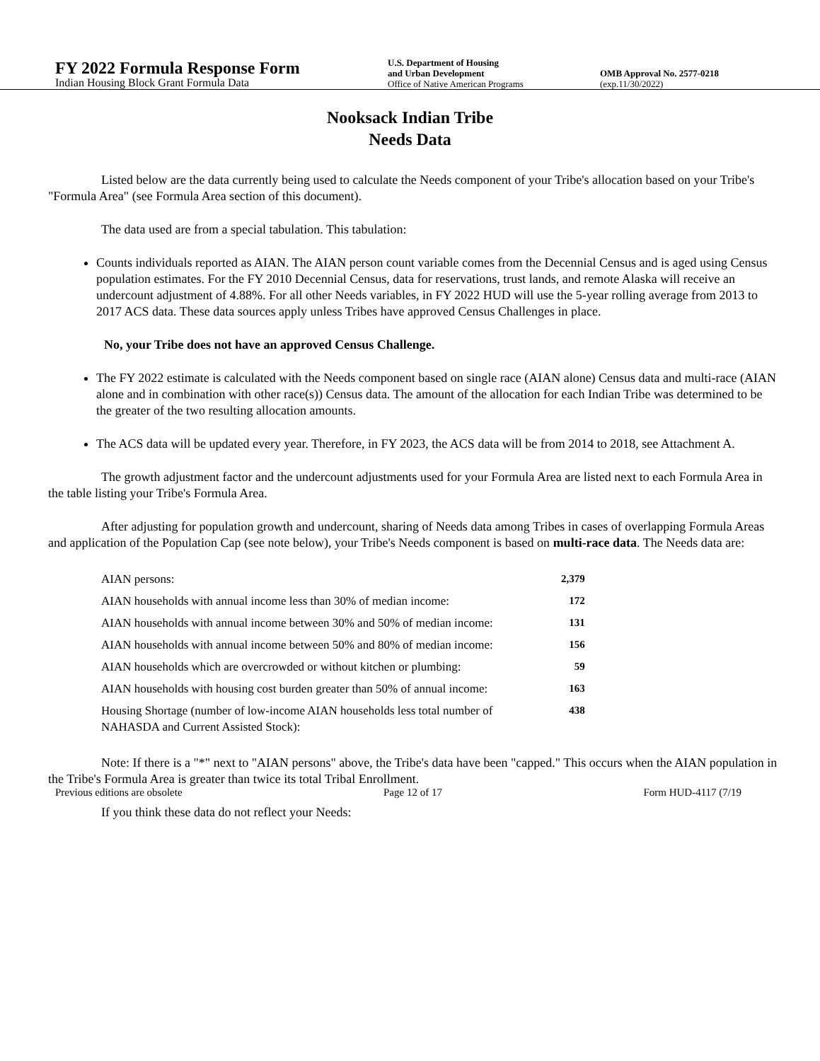FY 2022 Formula Response Form
Indian Housing Block Grant Formula Data
U.S. Department of Housing
and Urban Development
Office of Native American Programs
OMB Approval No. 2577-0218
(exp.11/30/2022)
Nooksack Indian Tribe
Needs Data
Listed below are the data currently being used to calculate the Needs component of your Tribe's allocation based on your Tribe's "Formula Area" (see Formula Area section of this document).
The data used are from a special tabulation. This tabulation:
Counts individuals reported as AIAN. The AIAN person count variable comes from the Decennial Census and is aged using Census population estimates. For the FY 2010 Decennial Census, data for reservations, trust lands, and remote Alaska will receive an undercount adjustment of 4.88%. For all other Needs variables, in FY 2022 HUD will use the 5-year rolling average from 2013 to 2017 ACS data. These data sources apply unless Tribes have approved Census Challenges in place.
No, your Tribe does not have an approved Census Challenge.
The FY 2022 estimate is calculated with the Needs component based on single race (AIAN alone) Census data and multi-race (AIAN alone and in combination with other race(s)) Census data. The amount of the allocation for each Indian Tribe was determined to be the greater of the two resulting allocation amounts.
The ACS data will be updated every year. Therefore, in FY 2023, the ACS data will be from 2014 to 2018, see Attachment A.
The growth adjustment factor and the undercount adjustments used for your Formula Area are listed next to each Formula Area in the table listing your Tribe's Formula Area.
After adjusting for population growth and undercount, sharing of Needs data among Tribes in cases of overlapping Formula Areas and application of the Population Cap (see note below), your Tribe's Needs component is based on multi-race data. The Needs data are:
| AIAN persons: | 2,379 |
| AIAN households with annual income less than 30% of median income: | 172 |
| AIAN households with annual income between 30% and 50% of median income: | 131 |
| AIAN households with annual income between 50% and 80% of median income: | 156 |
| AIAN households which are overcrowded or without kitchen or plumbing: | 59 |
| AIAN households with housing cost burden greater than 50% of annual income: | 163 |
| Housing Shortage (number of low-income AIAN households less total number of NAHASDA and Current Assisted Stock): | 438 |
Note: If there is a "*" next to "AIAN persons" above, the Tribe's data have been "capped." This occurs when the AIAN population in the Tribe's Formula Area is greater than twice its total Tribal Enrollment.
If you think these data do not reflect your Needs:
Previous editions are obsolete Page 12 of 17 Form HUD-4117 (7/19